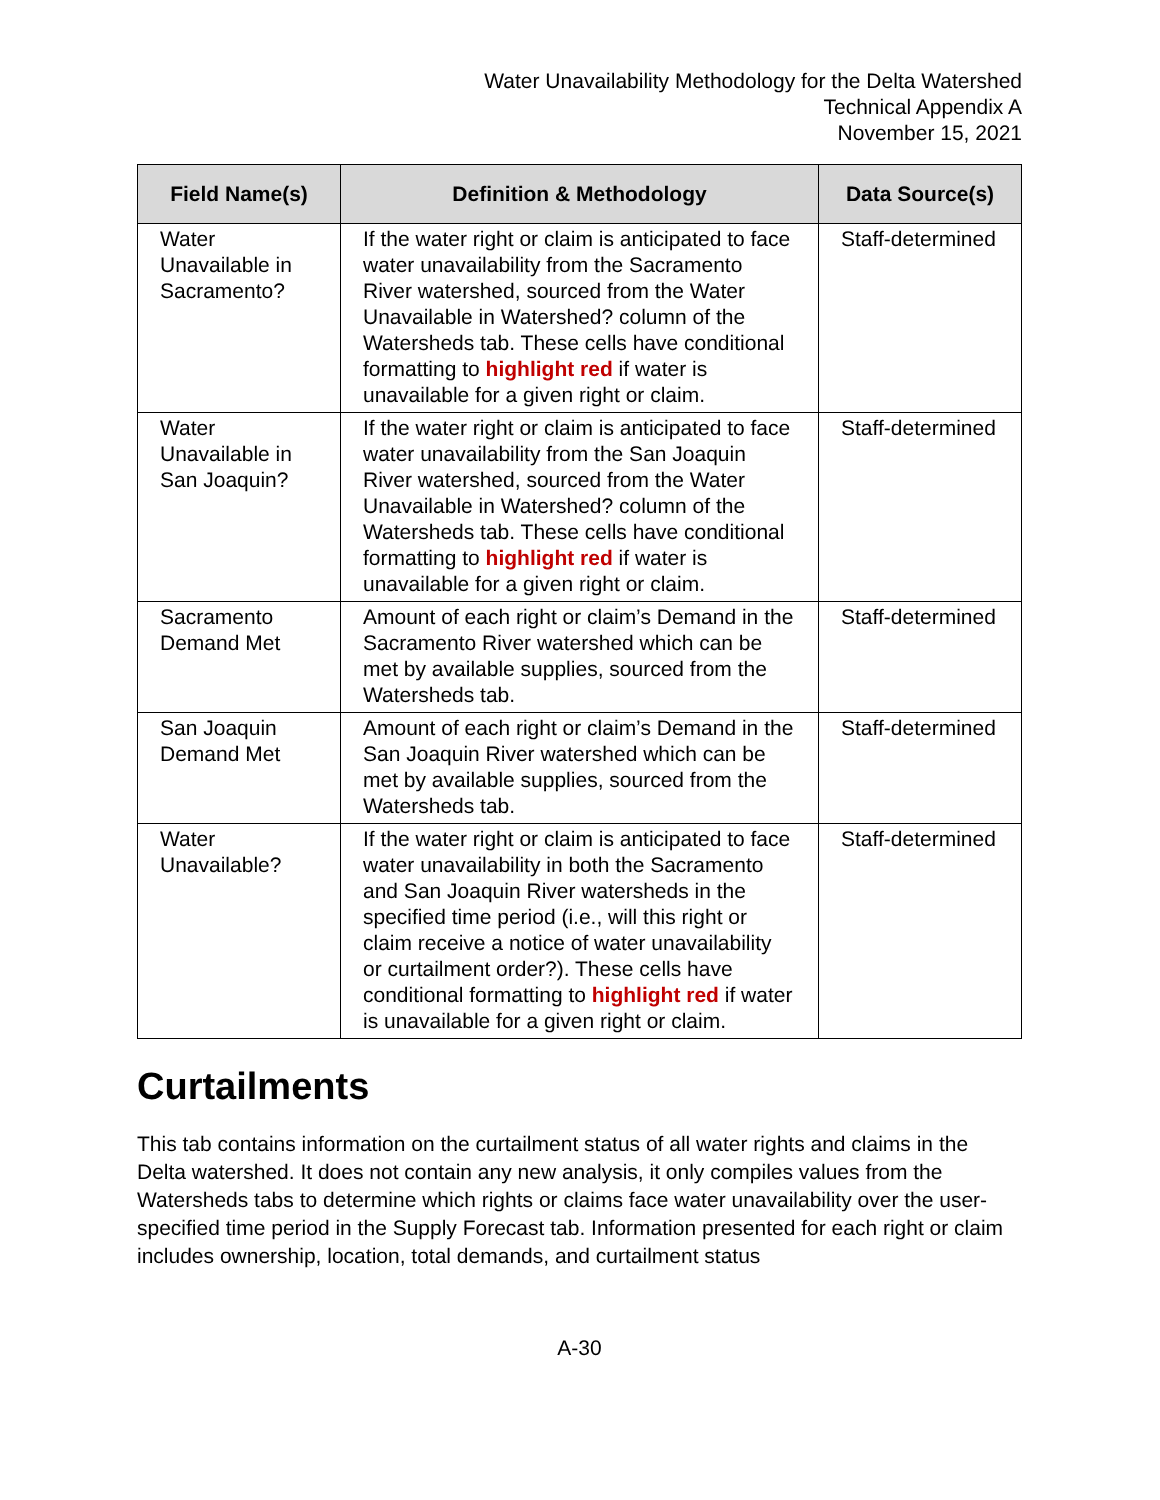Water Unavailability Methodology for the Delta Watershed
Technical Appendix A
November 15, 2021
| Field Name(s) | Definition & Methodology | Data Source(s) |
| --- | --- | --- |
| Water Unavailable in Sacramento? | If the water right or claim is anticipated to face water unavailability from the Sacramento River watershed, sourced from the Water Unavailable in Watershed? column of the Watersheds tab. These cells have conditional formatting to highlight red if water is unavailable for a given right or claim. | Staff-determined |
| Water Unavailable in San Joaquin? | If the water right or claim is anticipated to face water unavailability from the San Joaquin River watershed, sourced from the Water Unavailable in Watershed? column of the Watersheds tab. These cells have conditional formatting to highlight red if water is unavailable for a given right or claim. | Staff-determined |
| Sacramento Demand Met | Amount of each right or claim’s Demand in the Sacramento River watershed which can be met by available supplies, sourced from the Watersheds tab. | Staff-determined |
| San Joaquin Demand Met | Amount of each right or claim’s Demand in the San Joaquin River watershed which can be met by available supplies, sourced from the Watersheds tab. | Staff-determined |
| Water Unavailable? | If the water right or claim is anticipated to face water unavailability in both the Sacramento and San Joaquin River watersheds in the specified time period (i.e., will this right or claim receive a notice of water unavailability or curtailment order?). These cells have conditional formatting to highlight red if water is unavailable for a given right or claim. | Staff-determined |
Curtailments
This tab contains information on the curtailment status of all water rights and claims in the Delta watershed. It does not contain any new analysis, it only compiles values from the Watersheds tabs to determine which rights or claims face water unavailability over the user-specified time period in the Supply Forecast tab. Information presented for each right or claim includes ownership, location, total demands, and curtailment status
A-30